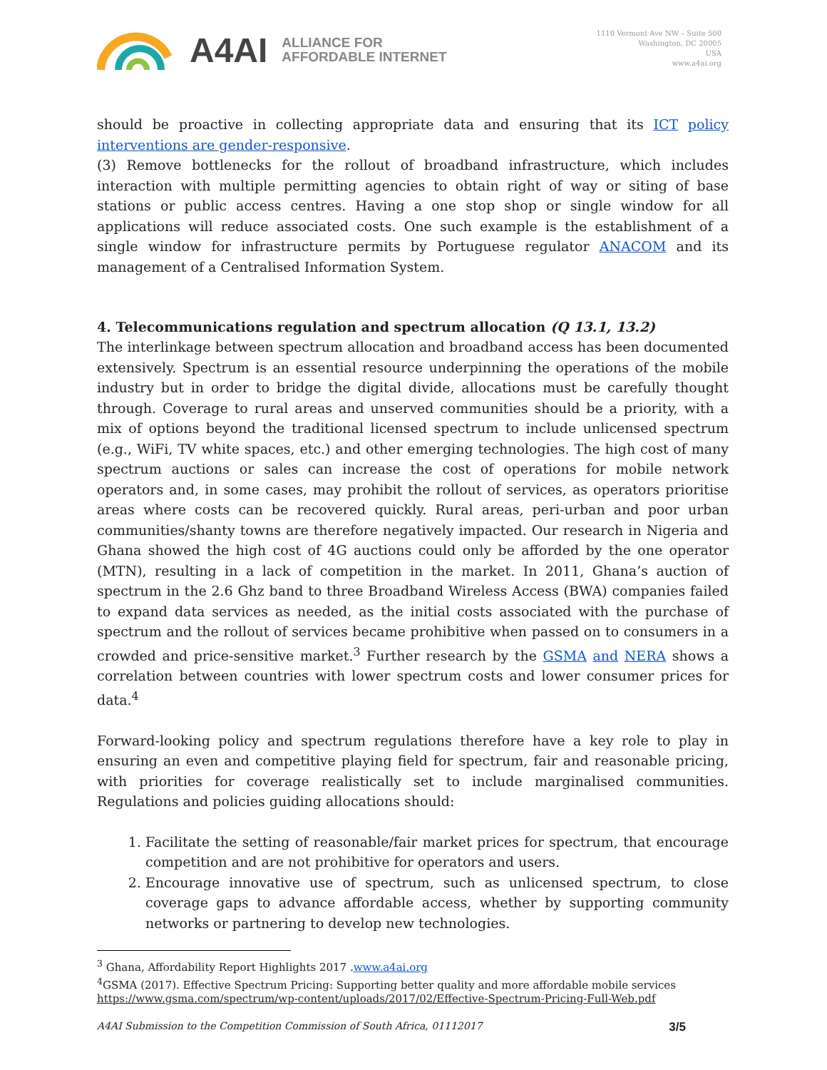A4AI
ALLIANCE FOR
AFFORDABLE INTERNET
1110 Vermont Ave NW – Suite 500
Washington, DC 20005
USA
www.a4ai.org
should be proactive in collecting appropriate data and ensuring that its ICT policy interventions are gender-responsive.
(3) Remove bottlenecks for the rollout of broadband infrastructure, which includes interaction with multiple permitting agencies to obtain right of way or siting of base stations or public access centres. Having a one stop shop or single window for all applications will reduce associated costs. One such example is the establishment of a single window for infrastructure permits by Portuguese regulator ANACOM and its management of a Centralised Information System.
4. Telecommunications regulation and spectrum allocation (Q 13.1, 13.2)
The interlinkage between spectrum allocation and broadband access has been documented extensively. Spectrum is an essential resource underpinning the operations of the mobile industry but in order to bridge the digital divide, allocations must be carefully thought through. Coverage to rural areas and unserved communities should be a priority, with a mix of options beyond the traditional licensed spectrum to include unlicensed spectrum (e.g., WiFi, TV white spaces, etc.) and other emerging technologies. The high cost of many spectrum auctions or sales can increase the cost of operations for mobile network operators and, in some cases, may prohibit the rollout of services, as operators prioritise areas where costs can be recovered quickly. Rural areas, peri-urban and poor urban communities/shanty towns are therefore negatively impacted. Our research in Nigeria and Ghana showed the high cost of 4G auctions could only be afforded by the one operator (MTN), resulting in a lack of competition in the market. In 2011, Ghana’s auction of spectrum in the 2.6 Ghz band to three Broadband Wireless Access (BWA) companies failed to expand data services as needed, as the initial costs associated with the purchase of spectrum and the rollout of services became prohibitive when passed on to consumers in a crowded and price-sensitive market.<sup>3</sup> Further research by the GSMA and NERA shows a correlation between countries with lower spectrum costs and lower consumer prices for data.<sup>4</sup>
Forward-looking policy and spectrum regulations therefore have a key role to play in ensuring an even and competitive playing field for spectrum, fair and reasonable pricing, with priorities for coverage realistically set to include marginalised communities. Regulations and policies guiding allocations should:
1. Facilitate the setting of reasonable/fair market prices for spectrum, that encourage competition and are not prohibitive for operators and users.
2. Encourage innovative use of spectrum, such as unlicensed spectrum, to close coverage gaps to advance affordable access, whether by supporting community networks or partnering to develop new technologies.
<sup>3</sup> Ghana, Affordability Report Highlights 2017 .www.a4ai.org
<sup>4</sup> GSMA (2017). Effective Spectrum Pricing: Supporting better quality and more affordable mobile services
https://www.gsma.com/spectrum/wp-content/uploads/2017/02/Effective-Spectrum-Pricing-Full-Web.pdf
A4AI Submission to the Competition Commission of South Africa, 01112017 3/5